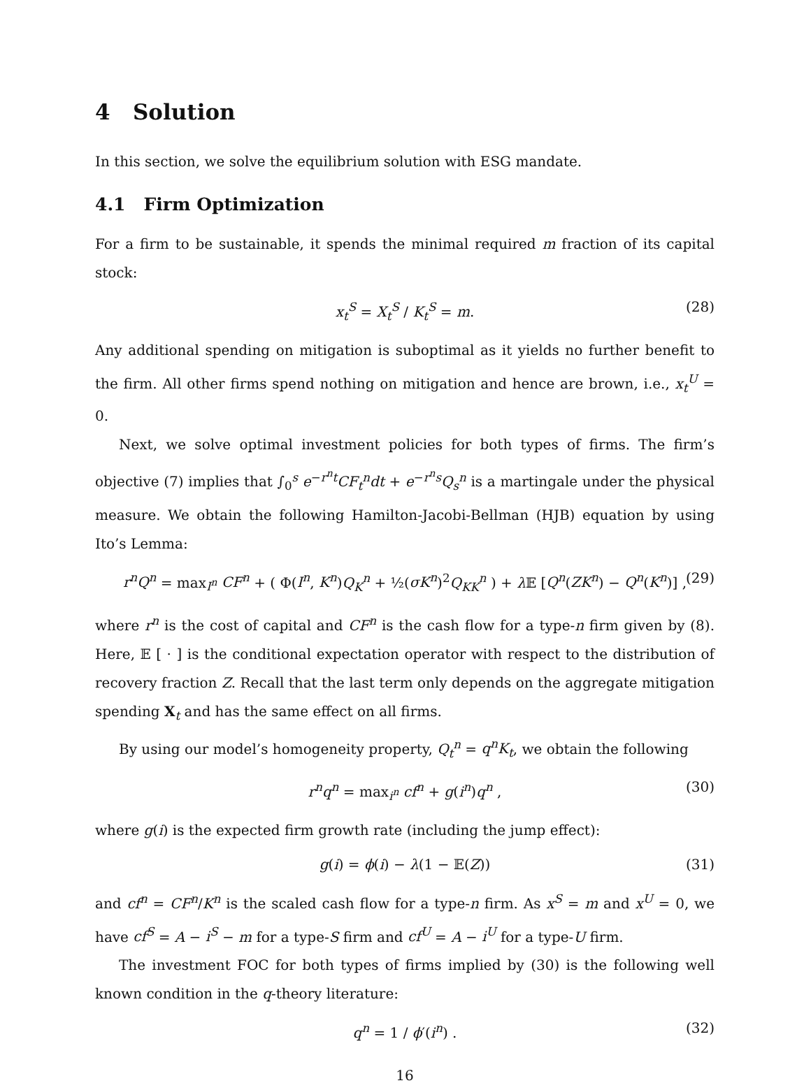4 Solution
In this section, we solve the equilibrium solution with ESG mandate.
4.1 Firm Optimization
For a firm to be sustainable, it spends the minimal required m fraction of its capital stock:
x<sub>t</sub><sup>S</sup> = X<sub>t</sub><sup>S</sup> / K<sub>t</sub><sup>S</sup> = m. (28)
Any additional spending on mitigation is suboptimal as it yields no further benefit to the firm. All other firms spend nothing on mitigation and hence are brown, i.e., x<sub>t</sub><sup>U</sup> = 0.
Next, we solve optimal investment policies for both types of firms. The firm’s objective (7) implies that ∫<sub>0</sub><sup>s</sup> e<sup>−r<sup>n</sup>t</sup>CF<sub>t</sub><sup>n</sup>dt + e<sup>−r<sup>n</sup>s</sup>Q<sub>s</sub><sup>n</sup> is a martingale under the physical measure. We obtain the following Hamilton-Jacobi-Bellman (HJB) equation by using Ito’s Lemma:
r<sup>n</sup>Q<sup>n</sup> = max<sub>I<sup>n</sup></sub> CF<sup>n</sup> + ( Φ(I<sup>n</sup>, K<sup>n</sup>)Q<sub>K</sub><sup>n</sup> + ½(σK<sup>n</sup>)<sup>2</sup>Q<sub>KK</sub><sup>n</sup> ) + λ 𝔼 [Q<sup>n</sup>(ZK<sup>n</sup>) − Q<sup>n</sup>(K<sup>n</sup>)] , (29)
where r<sup>n</sup> is the cost of capital and CF<sup>n</sup> is the cash flow for a type-n firm given by (8). Here, 𝔼 [ · ] is the conditional expectation operator with respect to the distribution of recovery fraction Z. Recall that the last term only depends on the aggregate mitigation spending X<sub>t</sub> and has the same effect on all firms.
By using our model’s homogeneity property, Q<sub>t</sub><sup>n</sup> = q<sup>n</sup>K<sub>t</sub>, we obtain the following
r<sup>n</sup>q<sup>n</sup> = max<sub>i<sup>n</sup></sub> cf<sup>n</sup> + g(i<sup>n</sup>)q<sup>n</sup> , (30)
where g(i) is the expected firm growth rate (including the jump effect):
g(i) = ϕ(i) − λ(1 − 𝔼(Z)) (31)
and cf<sup>n</sup> = CF<sup>n</sup>/K<sup>n</sup> is the scaled cash flow for a type-n firm. As x<sup>S</sup> = m and x<sup>U</sup> = 0, we have cf<sup>S</sup> = A − i<sup>S</sup> − m for a type-S firm and cf<sup>U</sup> = A − i<sup>U</sup> for a type-U firm.
The investment FOC for both types of firms implied by (30) is the following well known condition in the q-theory literature:
q<sup>n</sup> = 1 / ϕ′(i<sup>n</sup>) . (32)
16